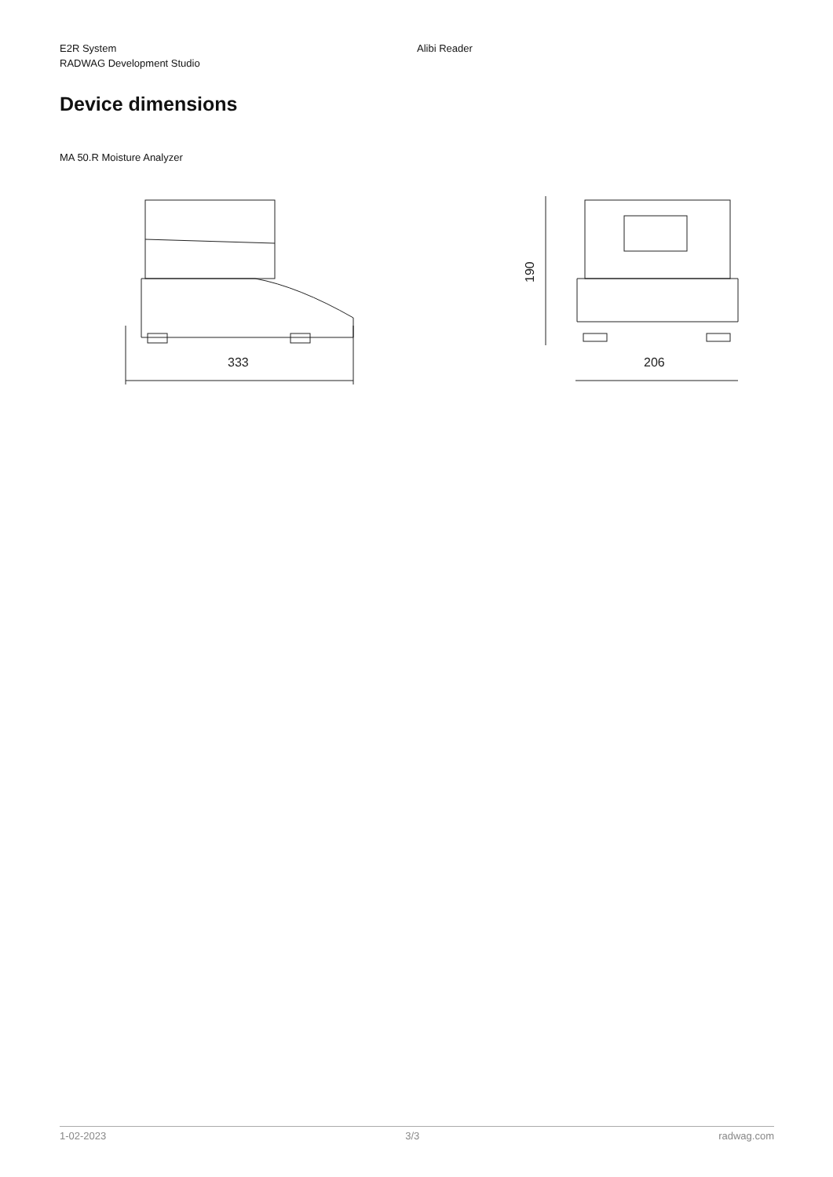E2R System
RADWAG Development Studio
Alibi Reader
Device dimensions
MA 50.R Moisture Analyzer
333
190
206
1-02-2023 3/3 radwag.com